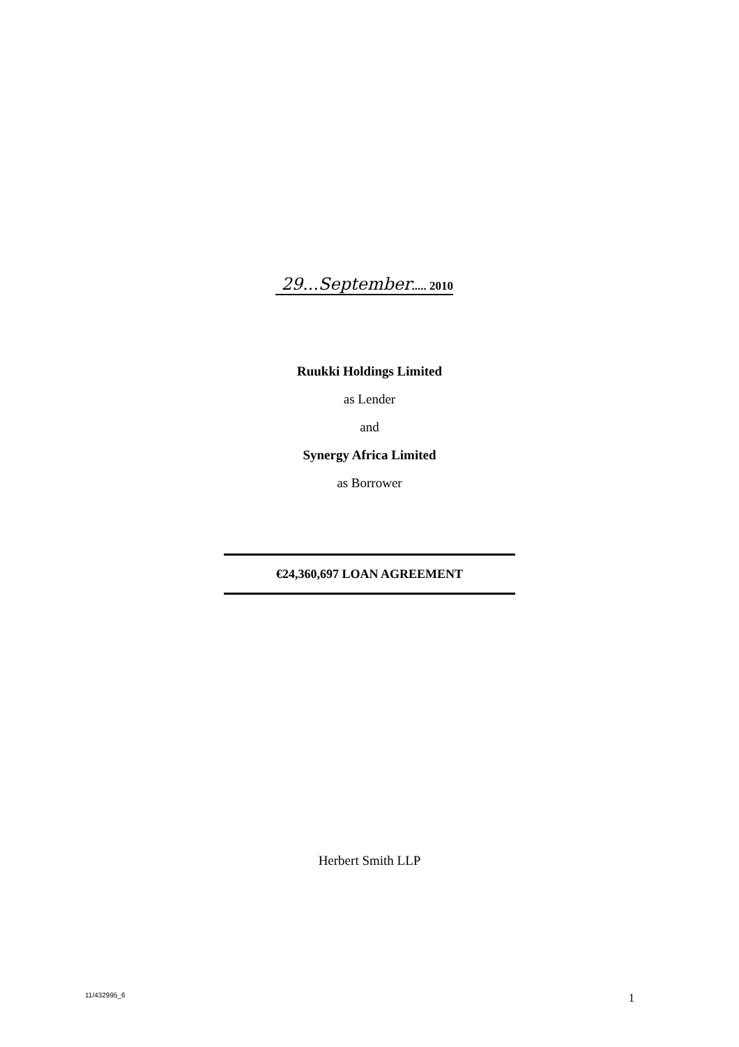29...September..... 2010
Ruukki Holdings Limited
as Lender
and
Synergy Africa Limited
as Borrower
€24,360,697 LOAN AGREEMENT
Herbert Smith LLP
11/432995_6 1